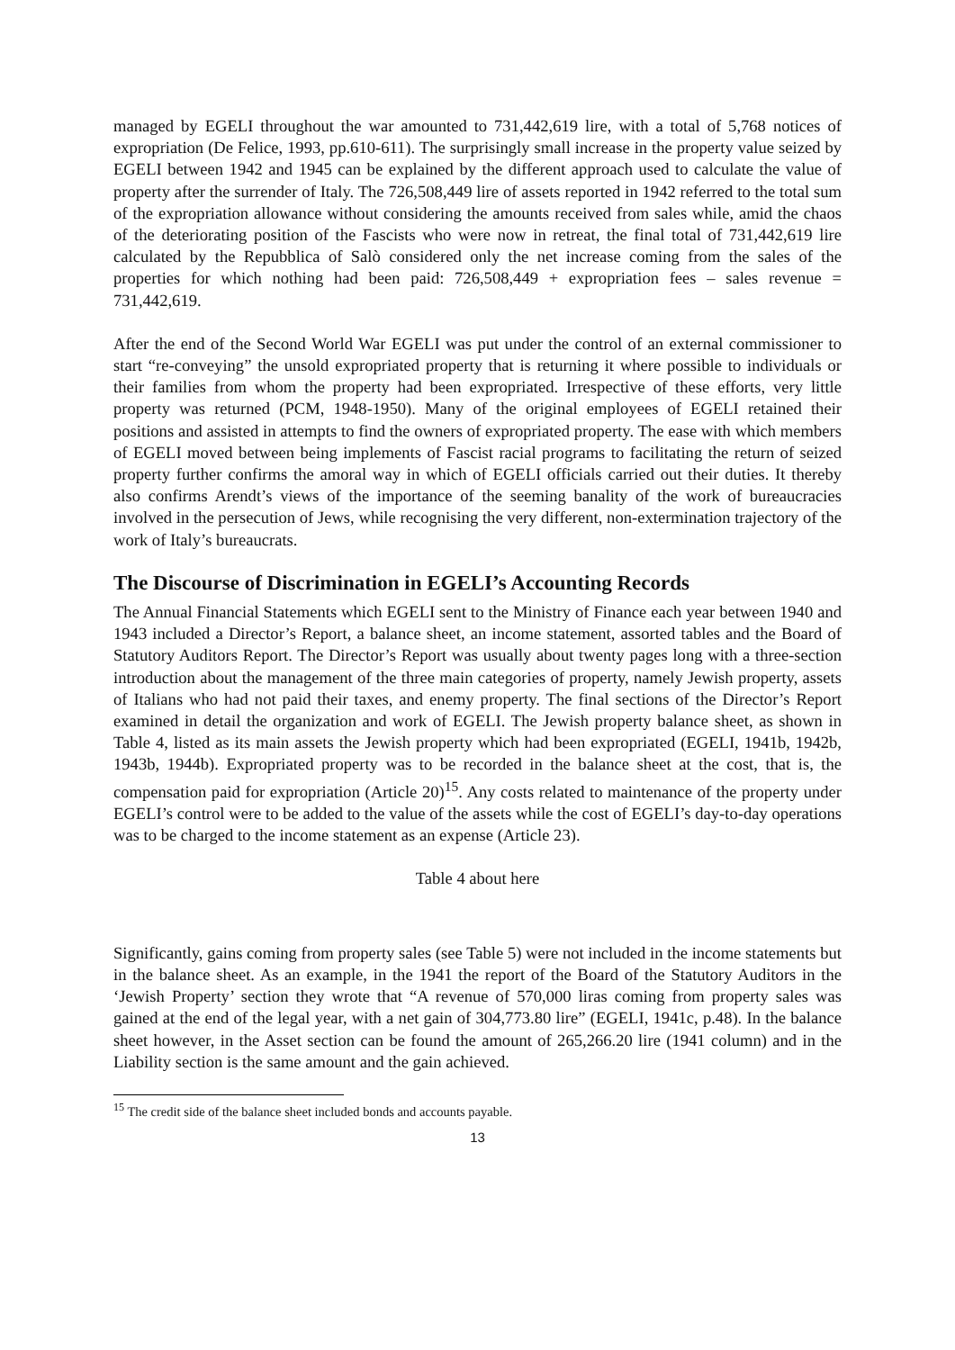managed by EGELI throughout the war amounted to 731,442,619 lire, with a total of 5,768 notices of expropriation (De Felice, 1993, pp.610-611). The surprisingly small increase in the property value seized by EGELI between 1942 and 1945 can be explained by the different approach used to calculate the value of property after the surrender of Italy. The 726,508,449 lire of assets reported in 1942 referred to the total sum of the expropriation allowance without considering the amounts received from sales while, amid the chaos of the deteriorating position of the Fascists who were now in retreat, the final total of 731,442,619 lire calculated by the Repubblica of Salò considered only the net increase coming from the sales of the properties for which nothing had been paid: 726,508,449 + expropriation fees – sales revenue = 731,442,619.
After the end of the Second World War EGELI was put under the control of an external commissioner to start “re-conveying” the unsold expropriated property that is returning it where possible to individuals or their families from whom the property had been expropriated. Irrespective of these efforts, very little property was returned (PCM, 1948-1950). Many of the original employees of EGELI retained their positions and assisted in attempts to find the owners of expropriated property. The ease with which members of EGELI moved between being implements of Fascist racial programs to facilitating the return of seized property further confirms the amoral way in which of EGELI officials carried out their duties. It thereby also confirms Arendt’s views of the importance of the seeming banality of the work of bureaucracies involved in the persecution of Jews, while recognising the very different, non-extermination trajectory of the work of Italy’s bureaucrats.
The Discourse of Discrimination in EGELI’s Accounting Records
The Annual Financial Statements which EGELI sent to the Ministry of Finance each year between 1940 and 1943 included a Director’s Report, a balance sheet, an income statement, assorted tables and the Board of Statutory Auditors Report. The Director’s Report was usually about twenty pages long with a three-section introduction about the management of the three main categories of property, namely Jewish property, assets of Italians who had not paid their taxes, and enemy property. The final sections of the Director’s Report examined in detail the organization and work of EGELI. The Jewish property balance sheet, as shown in Table 4, listed as its main assets the Jewish property which had been expropriated (EGELI, 1941b, 1942b, 1943b, 1944b). Expropriated property was to be recorded in the balance sheet at the cost, that is, the compensation paid for expropriation (Article 20)<sup>15</sup>. Any costs related to maintenance of the property under EGELI’s control were to be added to the value of the assets while the cost of EGELI’s day-to-day operations was to be charged to the income statement as an expense (Article 23).
Table 4 about here
Significantly, gains coming from property sales (see Table 5) were not included in the income statements but in the balance sheet. As an example, in the 1941 the report of the Board of the Statutory Auditors in the ‘Jewish Property’ section they wrote that “A revenue of 570,000 liras coming from property sales was gained at the end of the legal year, with a net gain of 304,773.80 lire” (EGELI, 1941c, p.48). In the balance sheet however, in the Asset section can be found the amount of 265,266.20 lire (1941 column) and in the Liability section is the same amount and the gain achieved.
<sup>15</sup> The credit side of the balance sheet included bonds and accounts payable.
13